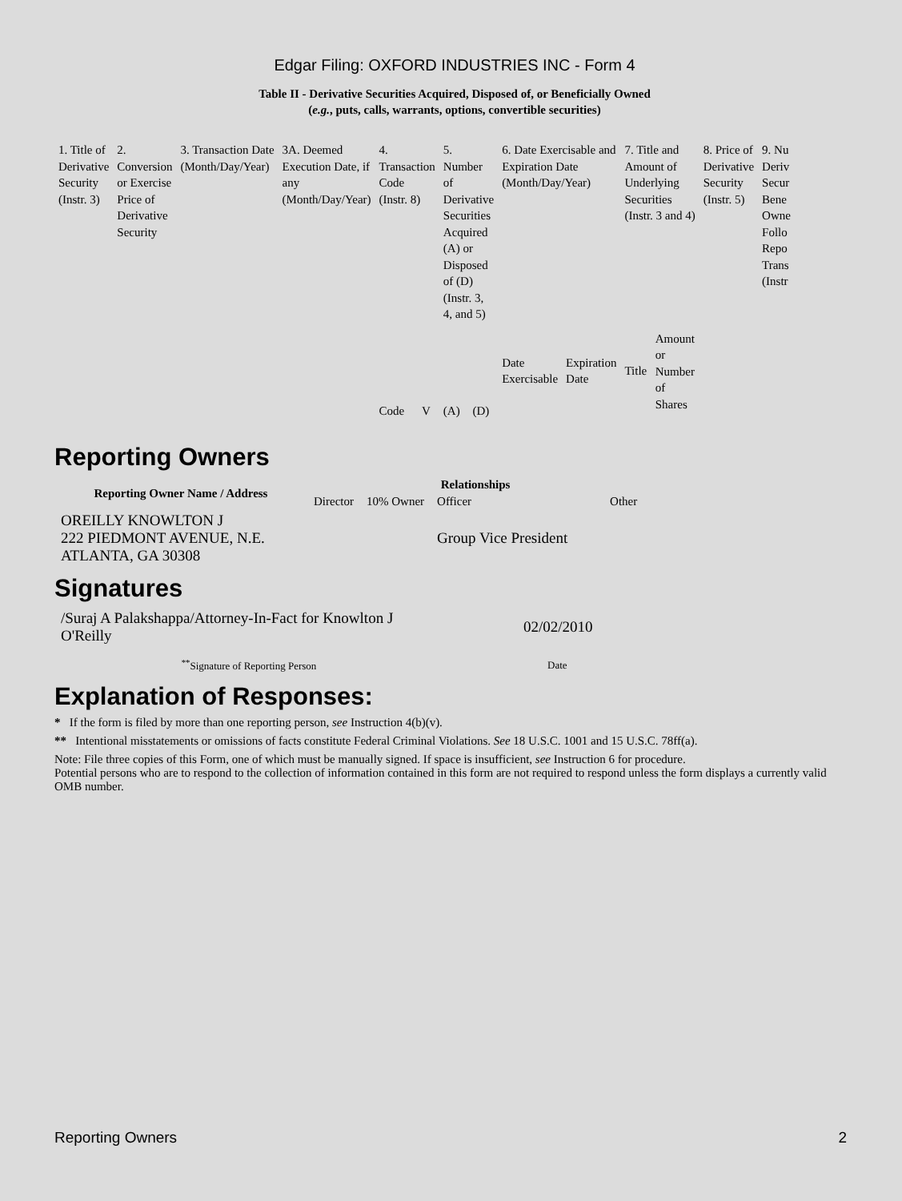Edgar Filing: OXFORD INDUSTRIES INC - Form 4
Table II - Derivative Securities Acquired, Disposed of, or Beneficially Owned
(e.g., puts, calls, warrants, options, convertible securities)
| 1. Title of Derivative Security (Instr. 3) | 2. Conversion or Exercise Price of Derivative Security | 3. Transaction Date (Month/Day/Year) | 3A. Deemed Execution Date, if any (Month/Day/Year) | 4. Transaction Code (Instr. 8) | | 5. Number of Derivative Securities Acquired (A) or Disposed of (D) (Instr. 3, 4, and 5) | | 6. Date Exercisable and Expiration Date (Month/Day/Year) | | 7. Title and Amount of Underlying Securities (Instr. 3 and 4) | | 8. Price of Derivative Security (Instr. 5) | 9. Nu Deriv Secur Bene Owne Follo Repo Trans (Instr |
| | | | | Code | V | (A) | (D) | Date Exercisable | Expiration Date | Title | Amount or Number of Shares | | |
Reporting Owners
| Reporting Owner Name / Address | Relationships | | | |
| --- | --- | --- | --- | --- |
| | Director | 10% Owner | Officer | Other |
| OREILLY KNOWLTON J 222 PIEDMONT AVENUE, N.E. ATLANTA, GA 30308 | | | Group Vice President | |
Signatures
| /Suraj A Palakshappa/Attorney-In-Fact for Knowlton J O'Reilly | 02/02/2010 |
| <sup>**</sup> Signature of Reporting Person | Date |
Explanation of Responses:
* If the form is filed by more than one reporting person, see Instruction 4(b)(v).
** Intentional misstatements or omissions of facts constitute Federal Criminal Violations. See 18 U.S.C. 1001 and 15 U.S.C. 78ff(a).
Note: File three copies of this Form, one of which must be manually signed. If space is insufficient, see Instruction 6 for procedure.
Potential persons who are to respond to the collection of information contained in this form are not required to respond unless the form displays a currently valid OMB number.
Reporting Owners 2